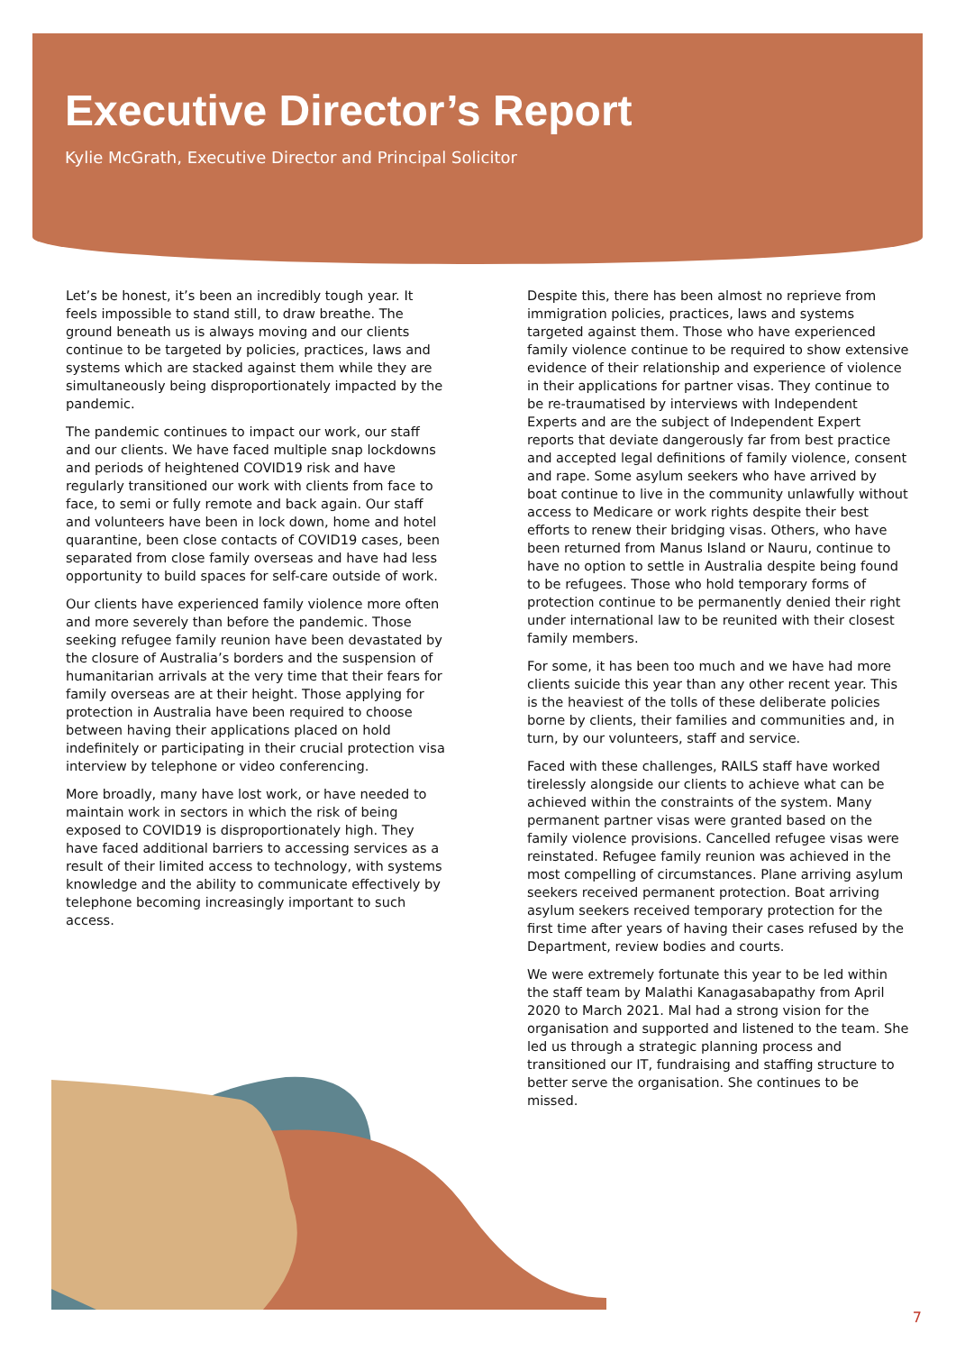Executive Director’s Report
Kylie McGrath, Executive Director and Principal Solicitor
Let’s be honest, it’s been an incredibly tough year. It feels impossible to stand still, to draw breathe. The ground beneath us is always moving and our clients continue to be targeted by policies, practices, laws and systems which are stacked against them while they are simultaneously being disproportionately impacted by the pandemic.
The pandemic continues to impact our work, our staff and our clients. We have faced multiple snap lockdowns and periods of heightened COVID19 risk and have regularly transitioned our work with clients from face to face, to semi or fully remote and back again. Our staff and volunteers have been in lock down, home and hotel quarantine, been close contacts of COVID19 cases, been separated from close family overseas and have had less opportunity to build spaces for self-care outside of work.
Our clients have experienced family violence more often and more severely than before the pandemic. Those seeking refugee family reunion have been devastated by the closure of Australia’s borders and the suspension of humanitarian arrivals at the very time that their fears for family overseas are at their height. Those applying for protection in Australia have been required to choose between having their applications placed on hold indefinitely or participating in their crucial protection visa interview by telephone or video conferencing.
More broadly, many have lost work, or have needed to maintain work in sectors in which the risk of being exposed to COVID19 is disproportionately high. They have faced additional barriers to accessing services as a result of their limited access to technology, with systems knowledge and the ability to communicate effectively by telephone becoming increasingly important to such access.
Despite this, there has been almost no reprieve from immigration policies, practices, laws and systems targeted against them. Those who have experienced family violence continue to be required to show extensive evidence of their relationship and experience of violence in their applications for partner visas. They continue to be re-traumatised by interviews with Independent Experts and are the subject of Independent Expert reports that deviate dangerously far from best practice and accepted legal definitions of family violence, consent and rape. Some asylum seekers who have arrived by boat continue to live in the community unlawfully without access to Medicare or work rights despite their best efforts to renew their bridging visas. Others, who have been returned from Manus Island or Nauru, continue to have no option to settle in Australia despite being found to be refugees. Those who hold temporary forms of protection continue to be permanently denied their right under international law to be reunited with their closest family members.
For some, it has been too much and we have had more clients suicide this year than any other recent year. This is the heaviest of the tolls of these deliberate policies borne by clients, their families and communities and, in turn, by our volunteers, staff and service.
Faced with these challenges, RAILS staff have worked tirelessly alongside our clients to achieve what can be achieved within the constraints of the system. Many permanent partner visas were granted based on the family violence provisions. Cancelled refugee visas were reinstated. Refugee family reunion was achieved in the most compelling of circumstances. Plane arriving asylum seekers received permanent protection. Boat arriving asylum seekers received temporary protection for the first time after years of having their cases refused by the Department, review bodies and courts.
We were extremely fortunate this year to be led within the staff team by Malathi Kanagasabapathy from April 2020 to March 2021. Mal had a strong vision for the organisation and supported and listened to the team. She led us through a strategic planning process and transitioned our IT, fundraising and staffing structure to better serve the organisation. She continues to be missed.
7